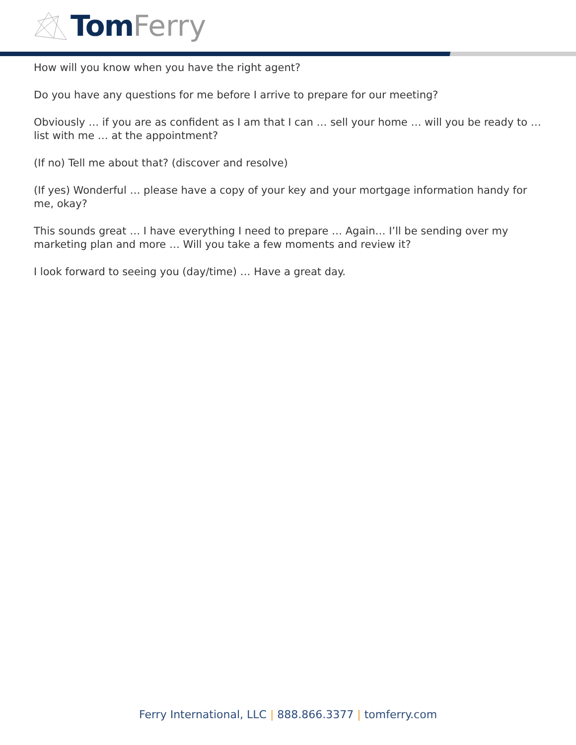TomFerry
How will you know when you have the right agent?
Do you have any questions for me before I arrive to prepare for our meeting?
Obviously … if you are as confident as I am that I can … sell your home … will you be ready to … list with me … at the appointment?
(If no) Tell me about that? (discover and resolve)
(If yes) Wonderful … please have a copy of your key and your mortgage information handy for me, okay?
This sounds great … I have everything I need to prepare … Again… I’ll be sending over my marketing plan and more … Will you take a few moments and review it?
I look forward to seeing you (day/time) … Have a great day.
Ferry International, LLC | 888.866.3377 | tomferry.com